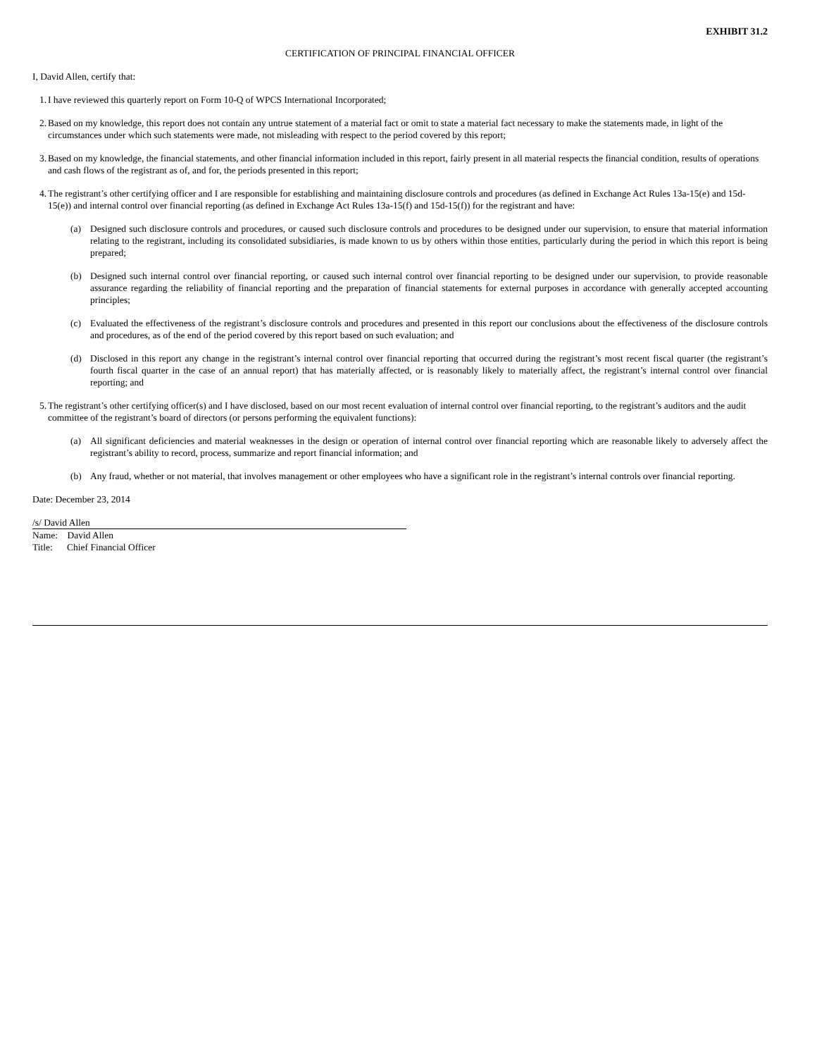EXHIBIT 31.2
CERTIFICATION OF PRINCIPAL FINANCIAL OFFICER
I, David Allen, certify that:
1. I have reviewed this quarterly report on Form 10-Q of WPCS International Incorporated;
2. Based on my knowledge, this report does not contain any untrue statement of a material fact or omit to state a material fact necessary to make the statements made, in light of the circumstances under which such statements were made, not misleading with respect to the period covered by this report;
3. Based on my knowledge, the financial statements, and other financial information included in this report, fairly present in all material respects the financial condition, results of operations and cash flows of the registrant as of, and for, the periods presented in this report;
4. The registrant’s other certifying officer and I are responsible for establishing and maintaining disclosure controls and procedures (as defined in Exchange Act Rules 13a-15(e) and 15d-15(e)) and internal control over financial reporting (as defined in Exchange Act Rules 13a-15(f) and 15d-15(f)) for the registrant and have:
(a) Designed such disclosure controls and procedures, or caused such disclosure controls and procedures to be designed under our supervision, to ensure that material information relating to the registrant, including its consolidated subsidiaries, is made known to us by others within those entities, particularly during the period in which this report is being prepared;
(b) Designed such internal control over financial reporting, or caused such internal control over financial reporting to be designed under our supervision, to provide reasonable assurance regarding the reliability of financial reporting and the preparation of financial statements for external purposes in accordance with generally accepted accounting principles;
(c) Evaluated the effectiveness of the registrant’s disclosure controls and procedures and presented in this report our conclusions about the effectiveness of the disclosure controls and procedures, as of the end of the period covered by this report based on such evaluation; and
(d) Disclosed in this report any change in the registrant’s internal control over financial reporting that occurred during the registrant’s most recent fiscal quarter (the registrant’s fourth fiscal quarter in the case of an annual report) that has materially affected, or is reasonably likely to materially affect, the registrant’s internal control over financial reporting; and
5. The registrant’s other certifying officer(s) and I have disclosed, based on our most recent evaluation of internal control over financial reporting, to the registrant’s auditors and the audit committee of the registrant’s board of directors (or persons performing the equivalent functions):
(a) All significant deficiencies and material weaknesses in the design or operation of internal control over financial reporting which are reasonable likely to adversely affect the registrant’s ability to record, process, summarize and report financial information; and
(b) Any fraud, whether or not material, that involves management or other employees who have a significant role in the registrant’s internal controls over financial reporting.
Date: December 23, 2014
/s/ David Allen
Name: David Allen
Title: Chief Financial Officer